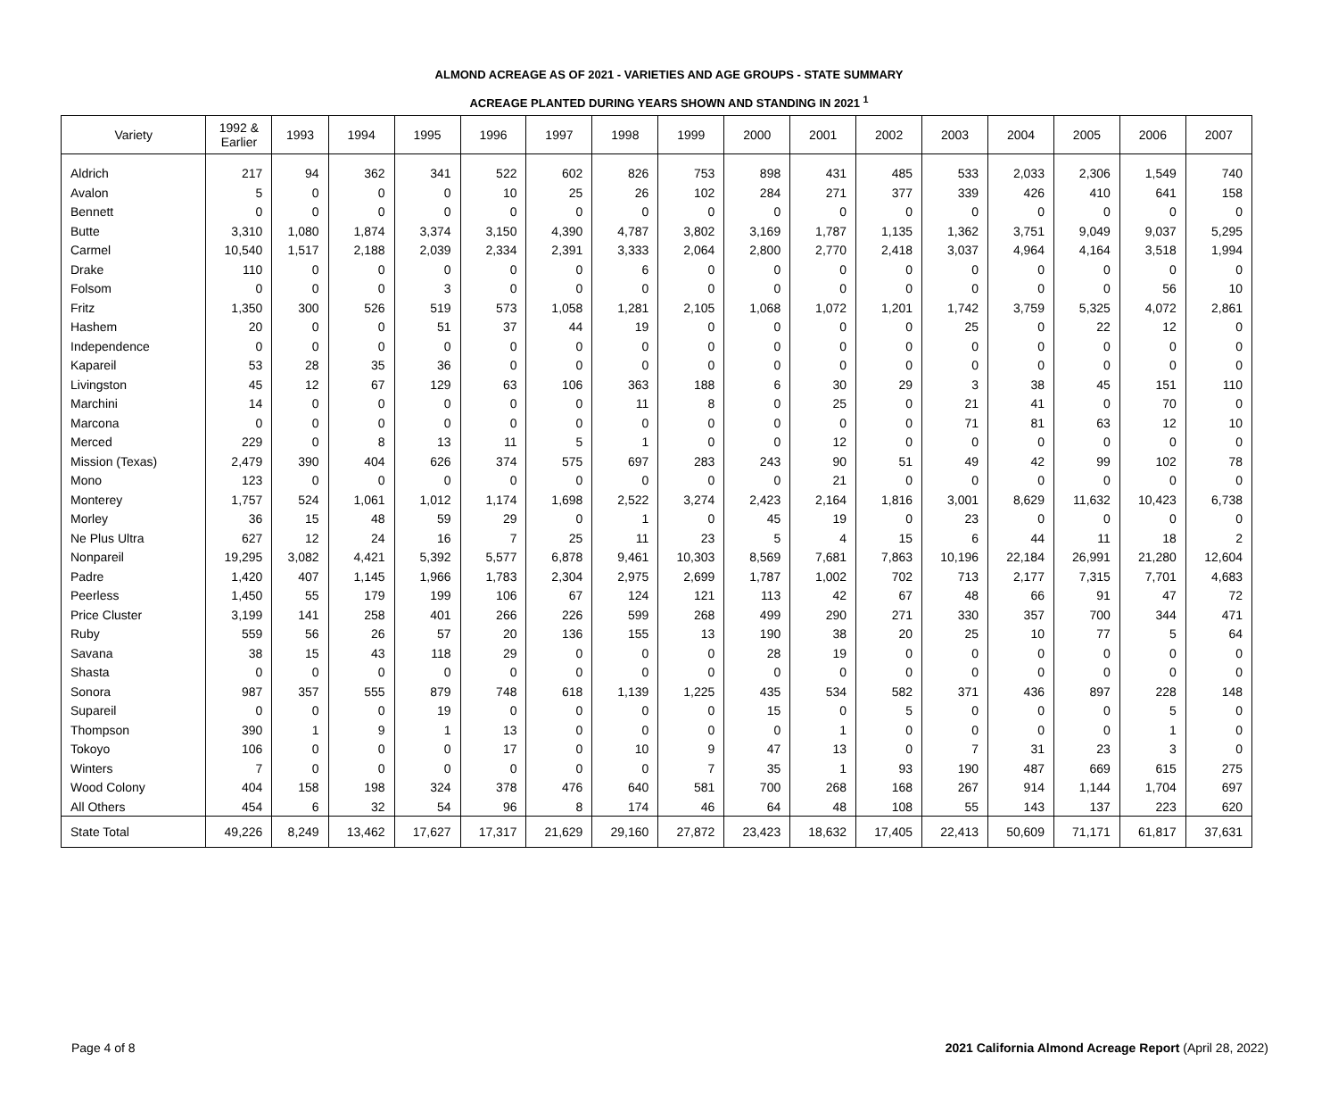ALMOND ACREAGE AS OF 2021 - VARIETIES AND AGE GROUPS - STATE SUMMARY
ACREAGE PLANTED DURING YEARS SHOWN AND STANDING IN 2021 <sup>1</sup>
| Variety | 1992 & Earlier | 1993 | 1994 | 1995 | 1996 | 1997 | 1998 | 1999 | 2000 | 2001 | 2002 | 2003 | 2004 | 2005 | 2006 | 2007 |
| --- | --- | --- | --- | --- | --- | --- | --- | --- | --- | --- | --- | --- | --- | --- | --- | --- |
| Aldrich | 217 | 94 | 362 | 341 | 522 | 602 | 826 | 753 | 898 | 431 | 485 | 533 | 2,033 | 2,306 | 1,549 | 740 |
| Avalon | 5 | 0 | 0 | 0 | 10 | 25 | 26 | 102 | 284 | 271 | 377 | 339 | 426 | 410 | 641 | 158 |
| Bennett | 0 | 0 | 0 | 0 | 0 | 0 | 0 | 0 | 0 | 0 | 0 | 0 | 0 | 0 | 0 | 0 |
| Butte | 3,310 | 1,080 | 1,874 | 3,374 | 3,150 | 4,390 | 4,787 | 3,802 | 3,169 | 1,787 | 1,135 | 1,362 | 3,751 | 9,049 | 9,037 | 5,295 |
| Carmel | 10,540 | 1,517 | 2,188 | 2,039 | 2,334 | 2,391 | 3,333 | 2,064 | 2,800 | 2,770 | 2,418 | 3,037 | 4,964 | 4,164 | 3,518 | 1,994 |
| Drake | 110 | 0 | 0 | 0 | 0 | 0 | 6 | 0 | 0 | 0 | 0 | 0 | 0 | 0 | 0 | 0 |
| Folsom | 0 | 0 | 0 | 3 | 0 | 0 | 0 | 0 | 0 | 0 | 0 | 0 | 0 | 0 | 56 | 10 |
| Fritz | 1,350 | 300 | 526 | 519 | 573 | 1,058 | 1,281 | 2,105 | 1,068 | 1,072 | 1,201 | 1,742 | 3,759 | 5,325 | 4,072 | 2,861 |
| Hashem | 20 | 0 | 0 | 51 | 37 | 44 | 19 | 0 | 0 | 0 | 0 | 25 | 0 | 22 | 12 | 0 |
| Independence | 0 | 0 | 0 | 0 | 0 | 0 | 0 | 0 | 0 | 0 | 0 | 0 | 0 | 0 | 0 | 0 |
| Kapareil | 53 | 28 | 35 | 36 | 0 | 0 | 0 | 0 | 0 | 0 | 0 | 0 | 0 | 0 | 0 | 0 |
| Livingston | 45 | 12 | 67 | 129 | 63 | 106 | 363 | 188 | 6 | 30 | 29 | 3 | 38 | 45 | 151 | 110 |
| Marchini | 14 | 0 | 0 | 0 | 0 | 0 | 11 | 8 | 0 | 25 | 0 | 21 | 41 | 0 | 70 | 0 |
| Marcona | 0 | 0 | 0 | 0 | 0 | 0 | 0 | 0 | 0 | 0 | 0 | 71 | 81 | 63 | 12 | 10 |
| Merced | 229 | 0 | 8 | 13 | 11 | 5 | 1 | 0 | 0 | 12 | 0 | 0 | 0 | 0 | 0 | 0 |
| Mission (Texas) | 2,479 | 390 | 404 | 626 | 374 | 575 | 697 | 283 | 243 | 90 | 51 | 49 | 42 | 99 | 102 | 78 |
| Mono | 123 | 0 | 0 | 0 | 0 | 0 | 0 | 0 | 0 | 21 | 0 | 0 | 0 | 0 | 0 | 0 |
| Monterey | 1,757 | 524 | 1,061 | 1,012 | 1,174 | 1,698 | 2,522 | 3,274 | 2,423 | 2,164 | 1,816 | 3,001 | 8,629 | 11,632 | 10,423 | 6,738 |
| Morley | 36 | 15 | 48 | 59 | 29 | 0 | 1 | 0 | 45 | 19 | 0 | 23 | 0 | 0 | 0 | 0 |
| Ne Plus Ultra | 627 | 12 | 24 | 16 | 7 | 25 | 11 | 23 | 5 | 4 | 15 | 6 | 44 | 11 | 18 | 2 |
| Nonpareil | 19,295 | 3,082 | 4,421 | 5,392 | 5,577 | 6,878 | 9,461 | 10,303 | 8,569 | 7,681 | 7,863 | 10,196 | 22,184 | 26,991 | 21,280 | 12,604 |
| Padre | 1,420 | 407 | 1,145 | 1,966 | 1,783 | 2,304 | 2,975 | 2,699 | 1,787 | 1,002 | 702 | 713 | 2,177 | 7,315 | 7,701 | 4,683 |
| Peerless | 1,450 | 55 | 179 | 199 | 106 | 67 | 124 | 121 | 113 | 42 | 67 | 48 | 66 | 91 | 47 | 72 |
| Price Cluster | 3,199 | 141 | 258 | 401 | 266 | 226 | 599 | 268 | 499 | 290 | 271 | 330 | 357 | 700 | 344 | 471 |
| Ruby | 559 | 56 | 26 | 57 | 20 | 136 | 155 | 13 | 190 | 38 | 20 | 25 | 10 | 77 | 5 | 64 |
| Savana | 38 | 15 | 43 | 118 | 29 | 0 | 0 | 0 | 28 | 19 | 0 | 0 | 0 | 0 | 0 | 0 |
| Shasta | 0 | 0 | 0 | 0 | 0 | 0 | 0 | 0 | 0 | 0 | 0 | 0 | 0 | 0 | 0 | 0 |
| Sonora | 987 | 357 | 555 | 879 | 748 | 618 | 1,139 | 1,225 | 435 | 534 | 582 | 371 | 436 | 897 | 228 | 148 |
| Supareil | 0 | 0 | 0 | 19 | 0 | 0 | 0 | 0 | 15 | 0 | 5 | 0 | 0 | 0 | 5 | 0 |
| Thompson | 390 | 1 | 9 | 1 | 13 | 0 | 0 | 0 | 0 | 1 | 0 | 0 | 0 | 0 | 1 | 0 |
| Tokoyo | 106 | 0 | 0 | 0 | 17 | 0 | 10 | 9 | 47 | 13 | 0 | 7 | 31 | 23 | 3 | 0 |
| Winters | 7 | 0 | 0 | 0 | 0 | 0 | 0 | 7 | 35 | 1 | 93 | 190 | 487 | 669 | 615 | 275 |
| Wood Colony | 404 | 158 | 198 | 324 | 378 | 476 | 640 | 581 | 700 | 268 | 168 | 267 | 914 | 1,144 | 1,704 | 697 |
| All Others | 454 | 6 | 32 | 54 | 96 | 8 | 174 | 46 | 64 | 48 | 108 | 55 | 143 | 137 | 223 | 620 |
| State Total | 49,226 | 8,249 | 13,462 | 17,627 | 17,317 | 21,629 | 29,160 | 27,872 | 23,423 | 18,632 | 17,405 | 22,413 | 50,609 | 71,171 | 61,817 | 37,631 |
Page 4 of 8 2021 California Almond Acreage Report (April 28, 2022)